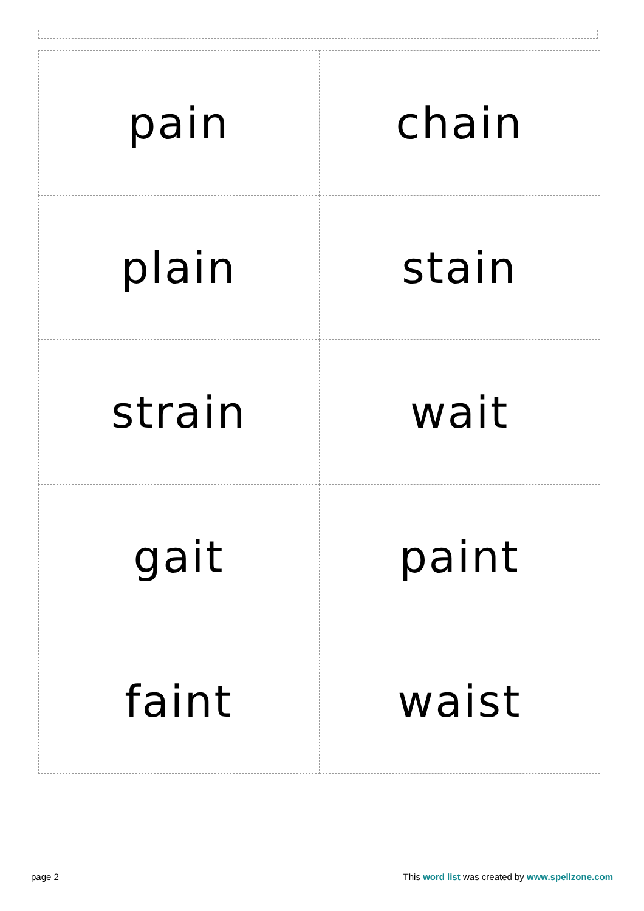| pain | chain |
| plain | stain |
| strain | wait |
| gait | paint |
| faint | waist |
page 2 This word list was created by www.spellzone.com